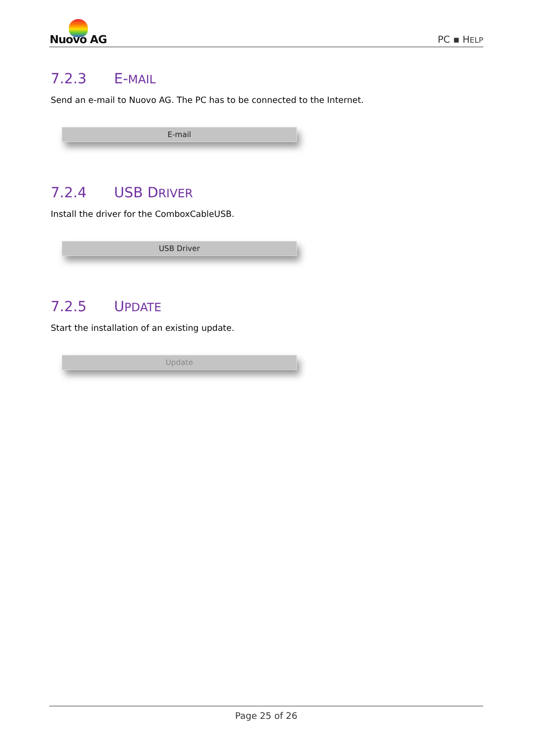Nuovo AG
PC ▪ HELP
7.2.3 E-MAIL
Send an e-mail to Nuovo AG. The PC has to be connected to the Internet.
E-mail
7.2.4 USB DRIVER
Install the driver for the ComboxCableUSB.
USB Driver
7.2.5 UPDATE
Start the installation of an existing update.
Update
Page 25 of 26